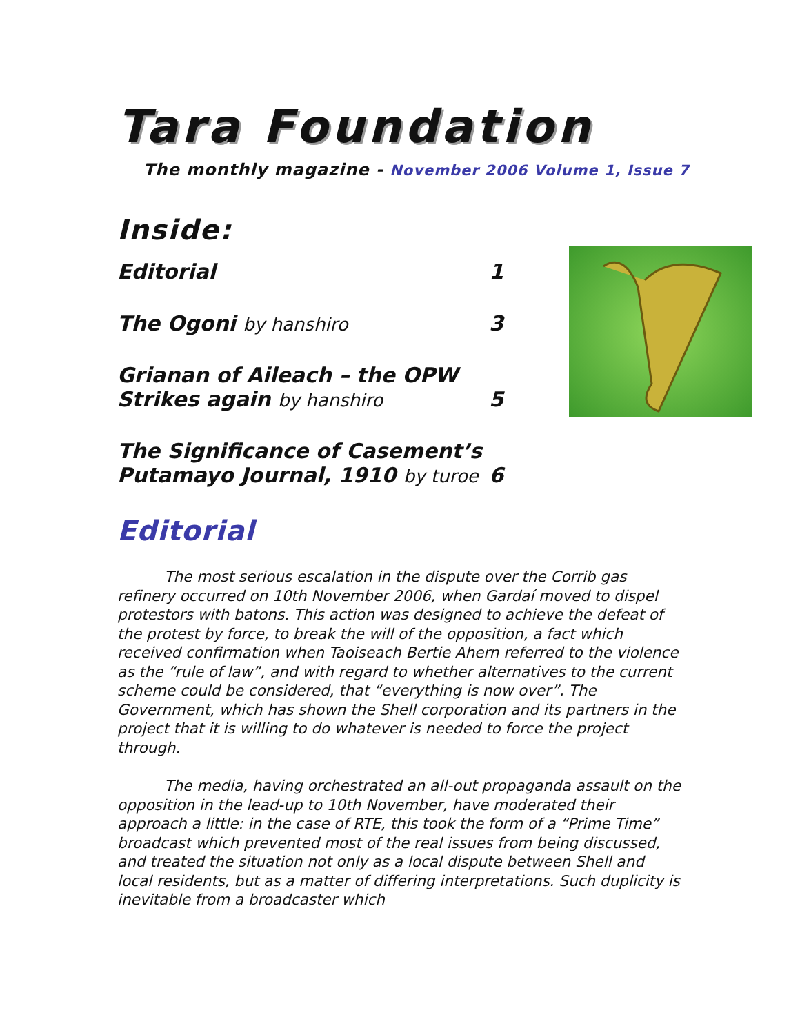Tara Foundation
The monthly magazine - November 2006 Volume 1, Issue 7
Inside:
Editorial 1
The Ogoni by hanshiro 3
Grianan of Aileach – the OPW
Strikes again by hanshiro 5
The Significance of Casement’s
Putamayo Journal, 1910 by turoe 6
Editorial
The most serious escalation in the dispute over the Corrib gas refinery occurred on 10th November 2006, when Gardaí moved to dispel protestors with batons. This action was designed to achieve the defeat of the protest by force, to break the will of the opposition, a fact which received confirmation when Taoiseach Bertie Ahern referred to the violence as the “rule of law”, and with regard to whether alternatives to the current scheme could be considered, that “everything is now over”. The Government, which has shown the Shell corporation and its partners in the project that it is willing to do whatever is needed to force the project through.
The media, having orchestrated an all-out propaganda assault on the opposition in the lead-up to 10th November, have moderated their approach a little: in the case of RTE, this took the form of a “Prime Time” broadcast which prevented most of the real issues from being discussed, and treated the situation not only as a local dispute between Shell and local residents, but as a matter of differing interpretations. Such duplicity is inevitable from a broadcaster which